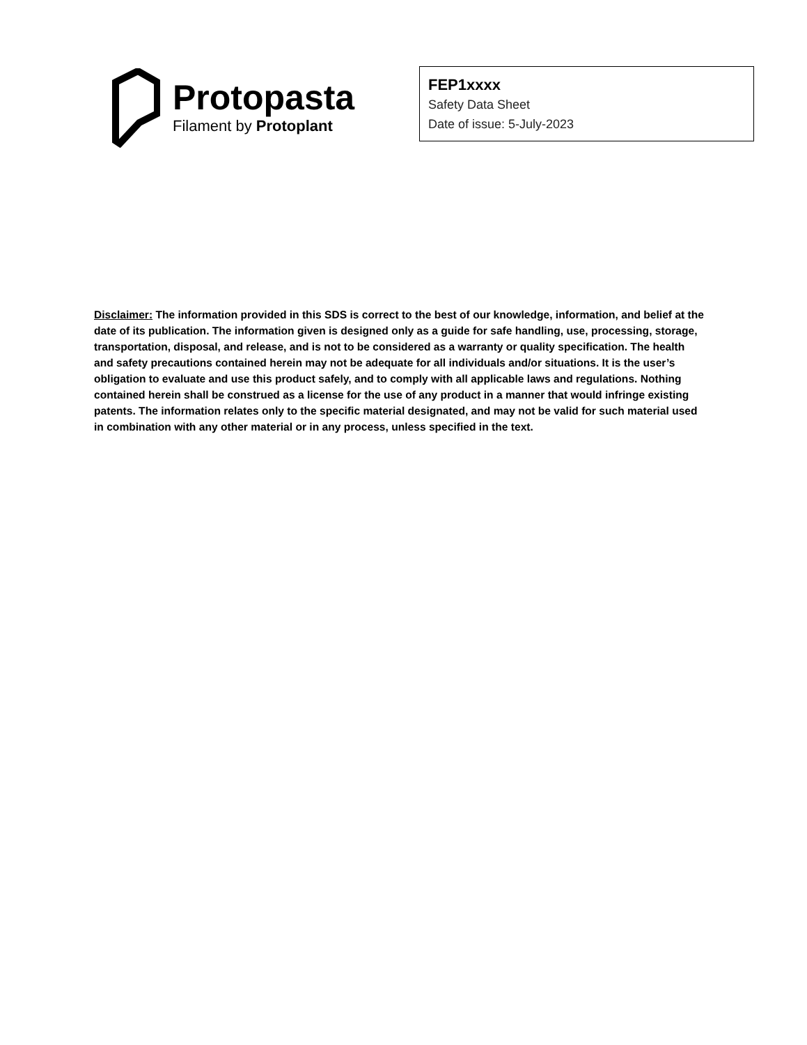Protopasta
Filament by Protoplant
FEP1xxxx
Safety Data Sheet
Date of issue: 5-July-2023
Disclaimer: The information provided in this SDS is correct to the best of our knowledge, information, and belief at the date of its publication. The information given is designed only as a guide for safe handling, use, processing, storage, transportation, disposal, and release, and is not to be considered as a warranty or quality specification. The health and safety precautions contained herein may not be adequate for all individuals and/or situations. It is the user’s obligation to evaluate and use this product safely, and to comply with all applicable laws and regulations. Nothing contained herein shall be construed as a license for the use of any product in a manner that would infringe existing patents. The information relates only to the specific material designated, and may not be valid for such material used in combination with any other material or in any process, unless specified in the text.